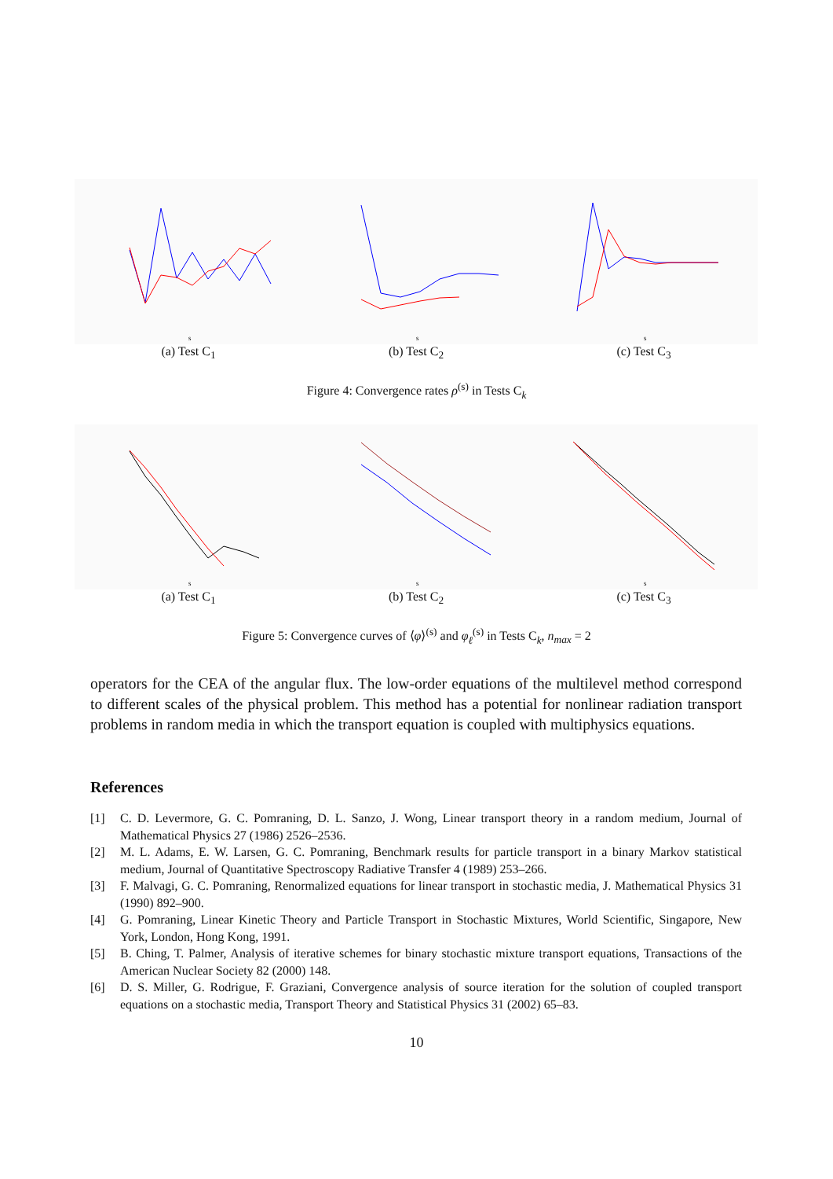s
(a) Test C<sub>1</sub>
s
(b) Test C<sub>2</sub>
s
(c) Test C<sub>3</sub>
Figure 4: Convergence rates ρ<sup>(s)</sup> in Tests C<sub>k</sub>
s
(a) Test C<sub>1</sub>
s
(b) Test C<sub>2</sub>
s
(c) Test C<sub>3</sub>
Figure 5: Convergence curves of ⟨φ⟩<sup>(s)</sup> and φ<sub>ℓ</sub><sup>(s)</sup> in Tests C<sub>k</sub>, n<sub>max</sub> = 2
operators for the CEA of the angular flux. The low-order equations of the multilevel method correspond to different scales of the physical problem. This method has a potential for nonlinear radiation transport problems in random media in which the transport equation is coupled with multiphysics equations.
References
[1] C. D. Levermore, G. C. Pomraning, D. L. Sanzo, J. Wong, Linear transport theory in a random medium, Journal of Mathematical Physics 27 (1986) 2526–2536.
[2] M. L. Adams, E. W. Larsen, G. C. Pomraning, Benchmark results for particle transport in a binary Markov statistical medium, Journal of Quantitative Spectroscopy Radiative Transfer 4 (1989) 253–266.
[3] F. Malvagi, G. C. Pomraning, Renormalized equations for linear transport in stochastic media, J. Mathematical Physics 31 (1990) 892–900.
[4] G. Pomraning, Linear Kinetic Theory and Particle Transport in Stochastic Mixtures, World Scientific, Singapore, New York, London, Hong Kong, 1991.
[5] B. Ching, T. Palmer, Analysis of iterative schemes for binary stochastic mixture transport equations, Transactions of the American Nuclear Society 82 (2000) 148.
[6] D. S. Miller, G. Rodrigue, F. Graziani, Convergence analysis of source iteration for the solution of coupled transport equations on a stochastic media, Transport Theory and Statistical Physics 31 (2002) 65–83.
10